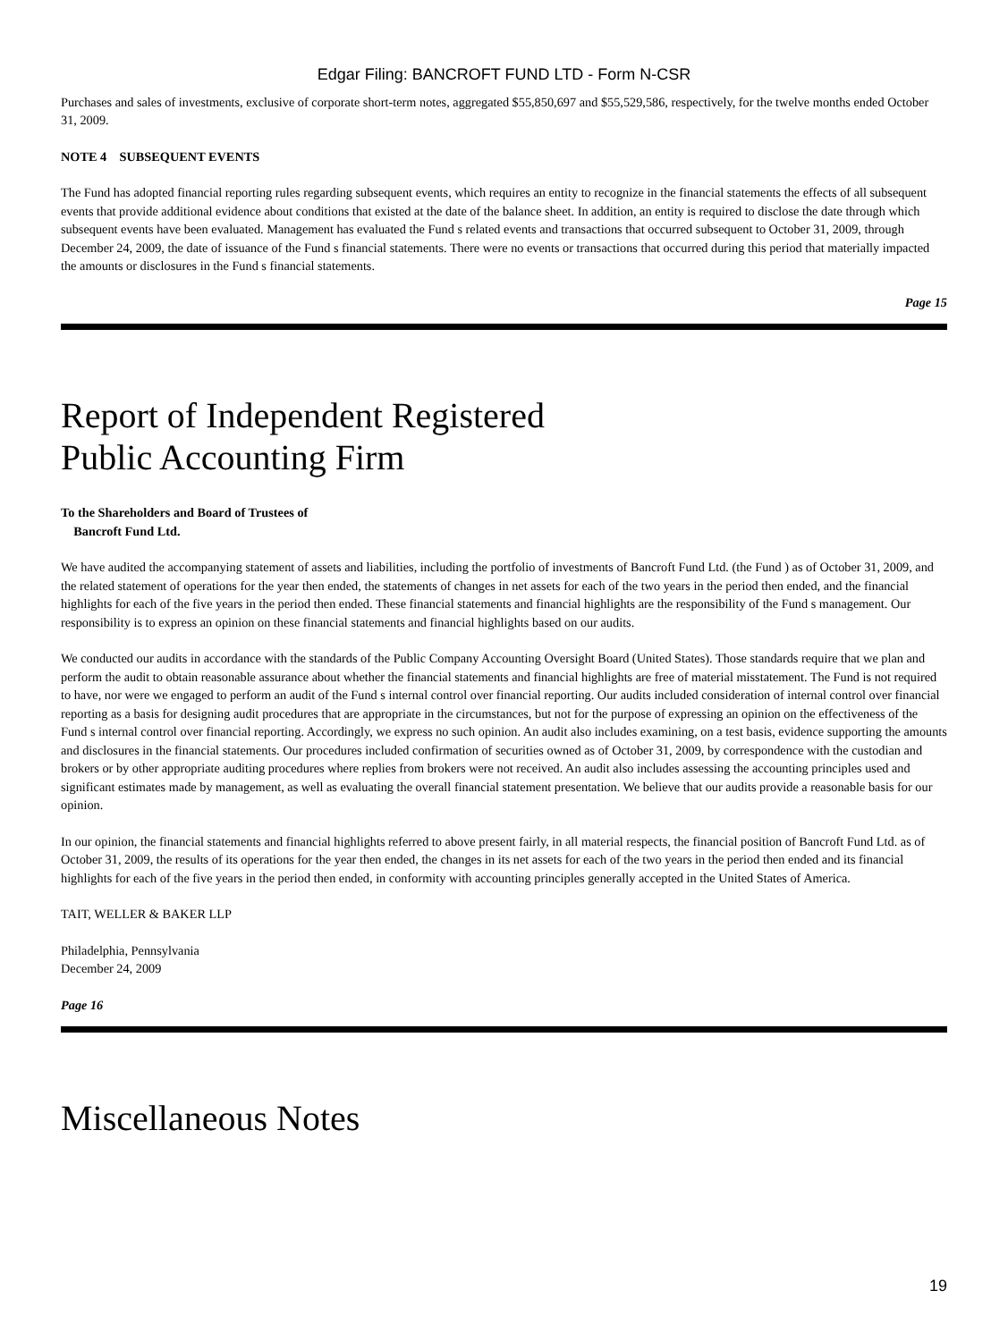Edgar Filing: BANCROFT FUND LTD - Form N-CSR
Purchases and sales of investments, exclusive of corporate short-term notes, aggregated $55,850,697 and $55,529,586, respectively, for the twelve months ended October 31, 2009.
NOTE 4 SUBSEQUENT EVENTS
The Fund has adopted financial reporting rules regarding subsequent events, which requires an entity to recognize in the financial statements the effects of all subsequent events that provide additional evidence about conditions that existed at the date of the balance sheet. In addition, an entity is required to disclose the date through which subsequent events have been evaluated. Management has evaluated the Fund s related events and transactions that occurred subsequent to October 31, 2009, through December 24, 2009, the date of issuance of the Fund s financial statements. There were no events or transactions that occurred during this period that materially impacted the amounts or disclosures in the Fund s financial statements.
Page 15
Report of Independent Registered
Public Accounting Firm
To the Shareholders and Board of Trustees of
Bancroft Fund Ltd.
We have audited the accompanying statement of assets and liabilities, including the portfolio of investments of Bancroft Fund Ltd. (the Fund ) as of October 31, 2009, and the related statement of operations for the year then ended, the statements of changes in net assets for each of the two years in the period then ended, and the financial highlights for each of the five years in the period then ended. These financial statements and financial highlights are the responsibility of the Fund s management. Our responsibility is to express an opinion on these financial statements and financial highlights based on our audits.
We conducted our audits in accordance with the standards of the Public Company Accounting Oversight Board (United States). Those standards require that we plan and perform the audit to obtain reasonable assurance about whether the financial statements and financial highlights are free of material misstatement. The Fund is not required to have, nor were we engaged to perform an audit of the Fund s internal control over financial reporting. Our audits included consideration of internal control over financial reporting as a basis for designing audit procedures that are appropriate in the circumstances, but not for the purpose of expressing an opinion on the effectiveness of the Fund s internal control over financial reporting. Accordingly, we express no such opinion. An audit also includes examining, on a test basis, evidence supporting the amounts and disclosures in the financial statements. Our procedures included confirmation of securities owned as of October 31, 2009, by correspondence with the custodian and brokers or by other appropriate auditing procedures where replies from brokers were not received. An audit also includes assessing the accounting principles used and significant estimates made by management, as well as evaluating the overall financial statement presentation. We believe that our audits provide a reasonable basis for our opinion.
In our opinion, the financial statements and financial highlights referred to above present fairly, in all material respects, the financial position of Bancroft Fund Ltd. as of October 31, 2009, the results of its operations for the year then ended, the changes in its net assets for each of the two years in the period then ended and its financial highlights for each of the five years in the period then ended, in conformity with accounting principles generally accepted in the United States of America.
TAIT, WELLER & BAKER LLP
Philadelphia, Pennsylvania
December 24, 2009
Page 16
Miscellaneous Notes
19